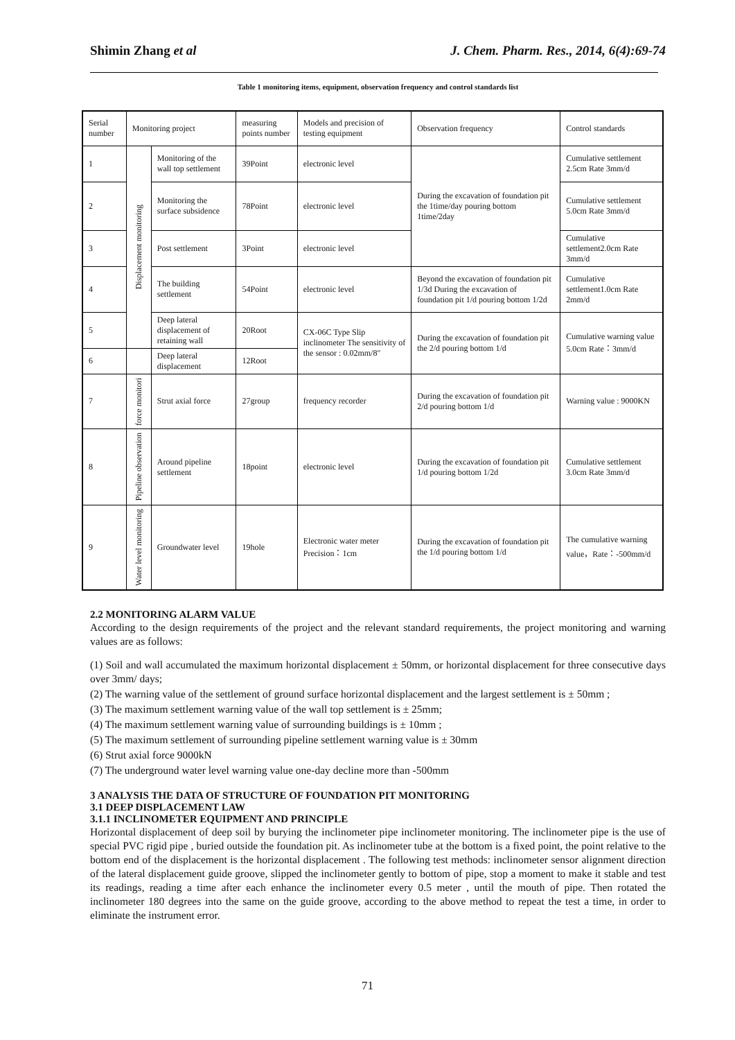Shimin Zhang et al J. Chem. Pharm. Res., 2014, 6(4):69-74
Table 1 monitoring items, equipment, observation frequency and control standards list
| Serial number | Monitoring project | | measuring points number | Models and precision of testing equipment | Observation frequency | Control standards |
| 1 | Displacement monitoring | Monitoring of the wall top settlement | 39Point | electronic level | During the excavation of foundation pit the 1time/day pouring bottom 1time/2day | Cumulative settlement 2.5cm Rate 3mm/d |
| 2 | | Monitoring the surface subsidence | 78Point | electronic level | | Cumulative settlement 5.0cm Rate 3mm/d |
| 3 | | Post settlement | 3Point | electronic level | | Cumulative settlement2.0cm Rate 3mm/d |
| 4 | | The building settlement | 54Point | electronic level | Beyond the excavation of foundation pit 1/3d During the excavation of foundation pit 1/d pouring bottom 1/2d | Cumulative settlement1.0cm Rate 2mm/d |
| 5 | | Deep lateral displacement of retaining wall | 20Root | CX-06C Type Slip inclinometer The sensitivity of the sensor : 0.02mm/8″ | During the excavation of foundation pit the 2/d pouring bottom 1/d | Cumulative warning value 5.0cm Rate：3mm/d |
| 6 | | Deep lateral displacement | 12Root | | | |
| 7 | force monitori | Strut axial force | 27group | frequency recorder | During the excavation of foundation pit 2/d pouring bottom 1/d | Warning value : 9000KN |
| 8 | Pipeline observation | Around pipeline settlement | 18point | electronic level | During the excavation of foundation pit 1/d pouring bottom 1/2d | Cumulative settlement 3.0cm Rate 3mm/d |
| 9 | Water level monitoring | Groundwater level | 19hole | Electronic water meter Precision：1cm | During the excavation of foundation pit the 1/d pouring bottom 1/d | The cumulative warning value，Rate：-500mm/d |
2.2 MONITORING ALARM VALUE
According to the design requirements of the project and the relevant standard requirements, the project monitoring and warning values are as follows:
(1) Soil and wall accumulated the maximum horizontal displacement ± 50mm, or horizontal displacement for three consecutive days over 3mm/ days;
(2) The warning value of the settlement of ground surface horizontal displacement and the largest settlement is ± 50mm ;
(3) The maximum settlement warning value of the wall top settlement is ± 25mm;
(4) The maximum settlement warning value of surrounding buildings is ± 10mm ;
(5) The maximum settlement of surrounding pipeline settlement warning value is ± 30mm
(6) Strut axial force 9000kN
(7) The underground water level warning value one-day decline more than -500mm
3 ANALYSIS THE DATA OF STRUCTURE OF FOUNDATION PIT MONITORING
3.1 DEEP DISPLACEMENT LAW
3.1.1 INCLINOMETER EQUIPMENT AND PRINCIPLE
Horizontal displacement of deep soil by burying the inclinometer pipe inclinometer monitoring. The inclinometer pipe is the use of special PVC rigid pipe , buried outside the foundation pit. As inclinometer tube at the bottom is a fixed point, the point relative to the bottom end of the displacement is the horizontal displacement . The following test methods: inclinometer sensor alignment direction of the lateral displacement guide groove, slipped the inclinometer gently to bottom of pipe, stop a moment to make it stable and test its readings, reading a time after each enhance the inclinometer every 0.5 meter , until the mouth of pipe. Then rotated the inclinometer 180 degrees into the same on the guide groove, according to the above method to repeat the test a time, in order to eliminate the instrument error.
71